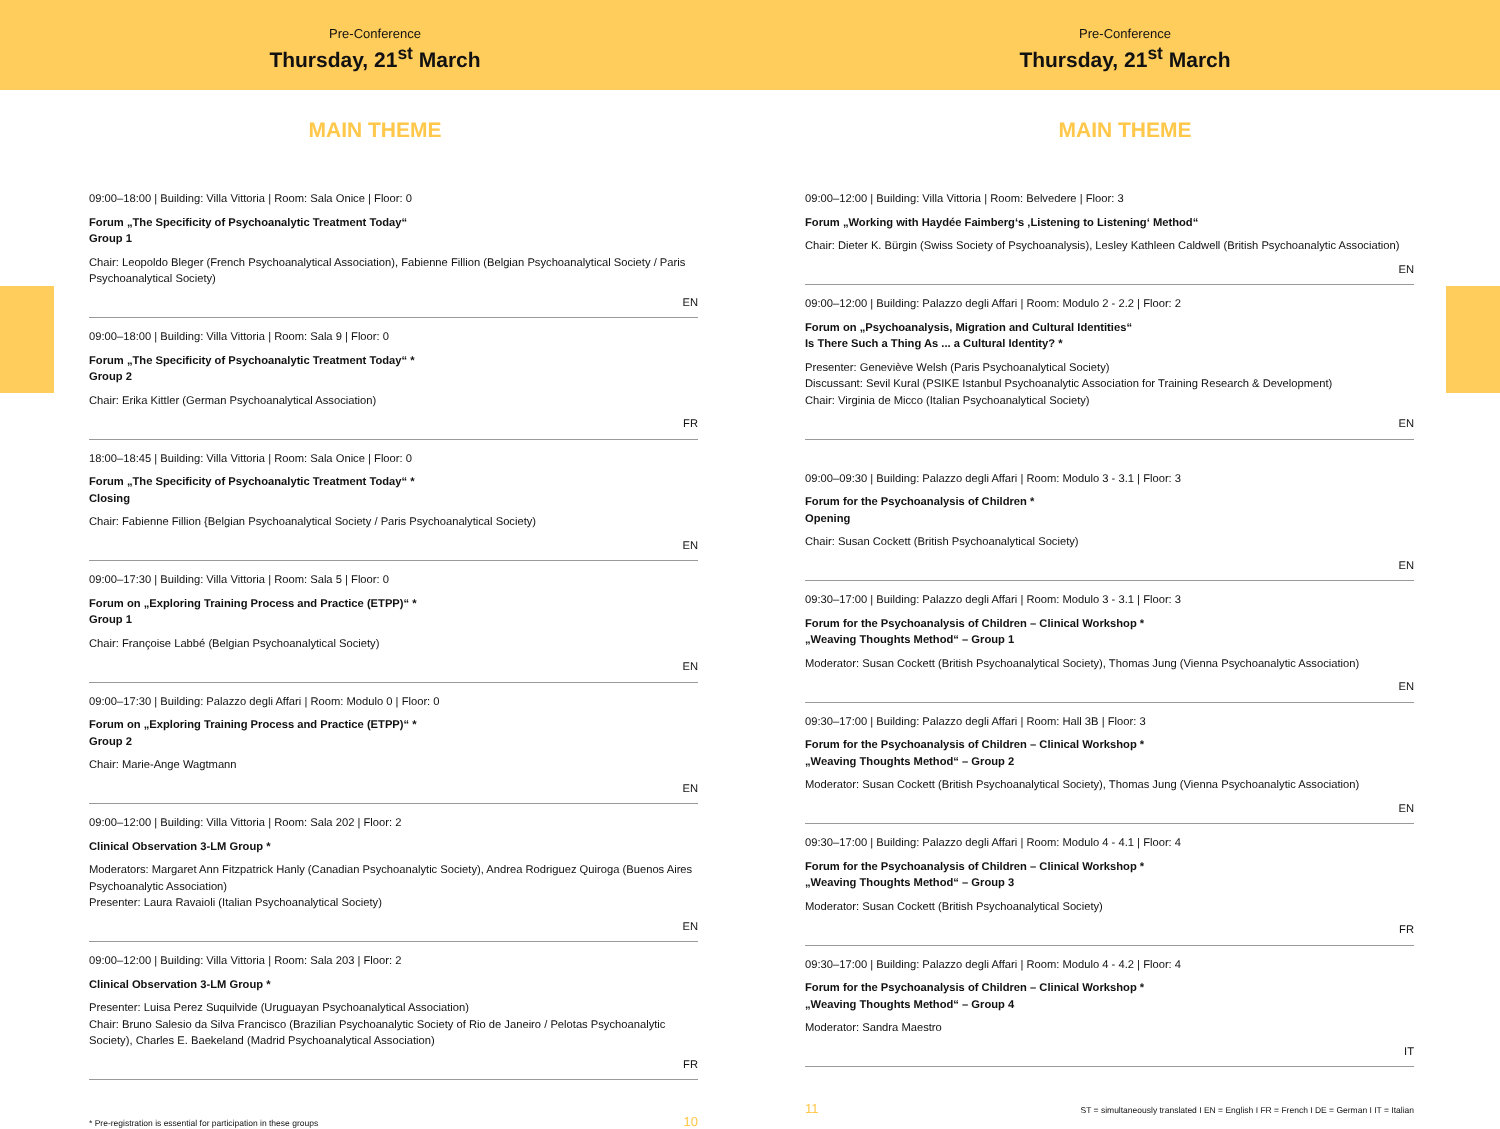Pre-Conference
Thursday, 21<sup>st</sup> March
MAIN THEME
09:00–18:00 | Building: Villa Vittoria | Room: Sala Onice | Floor: 0
Forum „The Specificity of Psychoanalytic Treatment Today“
Group 1
Chair: Leopoldo Bleger (French Psychoanalytical Association), Fabienne Fillion (Belgian Psychoanalytical Society / Paris Psychoanalytical Society)
EN
09:00–18:00 | Building: Villa Vittoria | Room: Sala 9 | Floor: 0
Forum „The Specificity of Psychoanalytic Treatment Today“ *
Group 2
Chair: Erika Kittler (German Psychoanalytical Association)
FR
18:00–18:45 | Building: Villa Vittoria | Room: Sala Onice | Floor: 0
Forum „The Specificity of Psychoanalytic Treatment Today“ *
Closing
Chair: Fabienne Fillion {Belgian Psychoanalytical Society / Paris Psychoanalytical Society)
EN
09:00–17:30 | Building: Villa Vittoria | Room: Sala 5 | Floor: 0
Forum on „Exploring Training Process and Practice (ETPP)“ *
Group 1
Chair: Françoise Labbé (Belgian Psychoanalytical Society)
EN
09:00–17:30 | Building: Palazzo degli Affari | Room: Modulo 0 | Floor: 0
Forum on „Exploring Training Process and Practice (ETPP)“ *
Group 2
Chair: Marie-Ange Wagtmann
EN
09:00–12:00 | Building: Villa Vittoria | Room: Sala 202 | Floor: 2
Clinical Observation 3-LM Group *
Moderators: Margaret Ann Fitzpatrick Hanly (Canadian Psychoanalytic Society), Andrea Rodriguez Quiroga (Buenos Aires Psychoanalytic Association)
Presenter: Laura Ravaioli (Italian Psychoanalytical Society)
EN
09:00–12:00 | Building: Villa Vittoria | Room: Sala 203 | Floor: 2
Clinical Observation 3-LM Group *
Presenter: Luisa Perez Suquilvide (Uruguayan Psychoanalytical Association)
Chair: Bruno Salesio da Silva Francisco (Brazilian Psychoanalytic Society of Rio de Janeiro / Pelotas Psychoanalytic Society), Charles E. Baekeland (Madrid Psychoanalytical Association)
FR
* Pre-registration is essential for participation in these groups 10
Pre-Conference
Thursday, 21<sup>st</sup> March
MAIN THEME
09:00–12:00 | Building: Villa Vittoria | Room: Belvedere | Floor: 3
Forum „Working with Haydée Faimberg‘s ‚Listening to Listening‘ Method“
Chair: Dieter K. Bürgin (Swiss Society of Psychoanalysis), Lesley Kathleen Caldwell (British Psychoanalytic Association)
EN
09:00–12:00 | Building: Palazzo degli Affari | Room: Modulo 2 - 2.2 | Floor: 2
Forum on „Psychoanalysis, Migration and Cultural Identities“
Is There Such a Thing As ... a Cultural Identity? *
Presenter: Geneviève Welsh (Paris Psychoanalytical Society)
Discussant: Sevil Kural (PSIKE Istanbul Psychoanalytic Association for Training Research & Development)
Chair: Virginia de Micco (Italian Psychoanalytical Society)
EN
09:00–09:30 | Building: Palazzo degli Affari | Room: Modulo 3 - 3.1 | Floor: 3
Forum for the Psychoanalysis of Children *
Opening
Chair: Susan Cockett (British Psychoanalytical Society)
EN
09:30–17:00 | Building: Palazzo degli Affari | Room: Modulo 3 - 3.1 | Floor: 3
Forum for the Psychoanalysis of Children – Clinical Workshop *
„Weaving Thoughts Method“ – Group 1
Moderator: Susan Cockett (British Psychoanalytical Society), Thomas Jung (Vienna Psychoanalytic Association)
EN
09:30–17:00 | Building: Palazzo degli Affari | Room: Hall 3B | Floor: 3
Forum for the Psychoanalysis of Children – Clinical Workshop *
„Weaving Thoughts Method“ – Group 2
Moderator: Susan Cockett (British Psychoanalytical Society), Thomas Jung (Vienna Psychoanalytic Association)
EN
09:30–17:00 | Building: Palazzo degli Affari | Room: Modulo 4 - 4.1 | Floor: 4
Forum for the Psychoanalysis of Children – Clinical Workshop *
„Weaving Thoughts Method“ – Group 3
Moderator: Susan Cockett (British Psychoanalytical Society)
FR
09:30–17:00 | Building: Palazzo degli Affari | Room: Modulo 4 - 4.2 | Floor: 4
Forum for the Psychoanalysis of Children – Clinical Workshop *
„Weaving Thoughts Method“ – Group 4
Moderator: Sandra Maestro
IT
11 ST = simultaneously translated I EN = English I FR = French I DE = German I IT = Italian